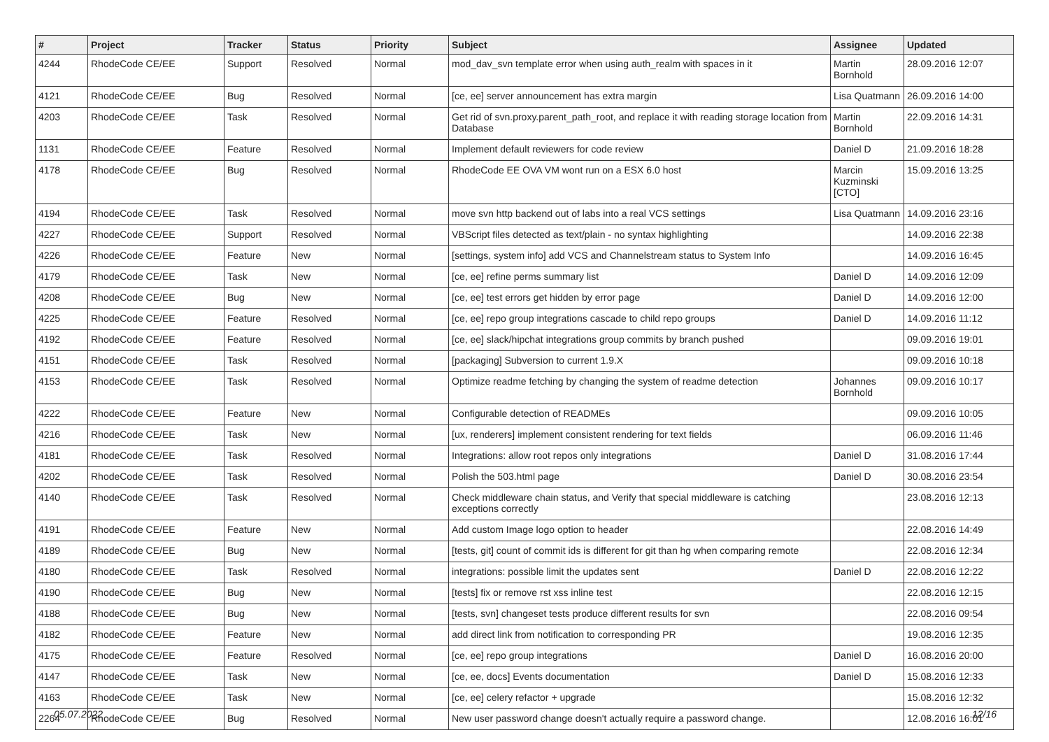| # | Project | Tracker | Status | Priority | Subject | Assignee | Updated |
| --- | --- | --- | --- | --- | --- | --- | --- |
| 4244 | RhodeCode CE/EE | Support | Resolved | Normal | mod_dav_svn template error when using auth_realm with spaces in it | Martin Bornhold | 28.09.2016 12:07 |
| 4121 | RhodeCode CE/EE | Bug | Resolved | Normal | [ce, ee] server announcement has extra margin | Lisa Quatmann | 26.09.2016 14:00 |
| 4203 | RhodeCode CE/EE | Task | Resolved | Normal | Get rid of svn.proxy.parent_path_root, and replace it with reading storage location from Database | Martin Bornhold | 22.09.2016 14:31 |
| 1131 | RhodeCode CE/EE | Feature | Resolved | Normal | Implement default reviewers for code review | Daniel D | 21.09.2016 18:28 |
| 4178 | RhodeCode CE/EE | Bug | Resolved | Normal | RhodeCode EE OVA VM wont run on a ESX 6.0 host | Marcin Kuzminski [CTO] | 15.09.2016 13:25 |
| 4194 | RhodeCode CE/EE | Task | Resolved | Normal | move svn http backend out of labs into a real VCS settings | Lisa Quatmann | 14.09.2016 23:16 |
| 4227 | RhodeCode CE/EE | Support | Resolved | Normal | VBScript files detected as text/plain - no syntax highlighting | | 14.09.2016 22:38 |
| 4226 | RhodeCode CE/EE | Feature | New | Normal | [settings, system info] add VCS and Channelstream status to System Info | | 14.09.2016 16:45 |
| 4179 | RhodeCode CE/EE | Task | New | Normal | [ce, ee] refine perms summary list | Daniel D | 14.09.2016 12:09 |
| 4208 | RhodeCode CE/EE | Bug | New | Normal | [ce, ee] test errors get hidden by error page | Daniel D | 14.09.2016 12:00 |
| 4225 | RhodeCode CE/EE | Feature | Resolved | Normal | [ce, ee] repo group integrations cascade to child repo groups | Daniel D | 14.09.2016 11:12 |
| 4192 | RhodeCode CE/EE | Feature | Resolved | Normal | [ce, ee] slack/hipchat integrations group commits by branch pushed | | 09.09.2016 19:01 |
| 4151 | RhodeCode CE/EE | Task | Resolved | Normal | [packaging] Subversion to current 1.9.X | | 09.09.2016 10:18 |
| 4153 | RhodeCode CE/EE | Task | Resolved | Normal | Optimize readme fetching by changing the system of readme detection | Johannes Bornhold | 09.09.2016 10:17 |
| 4222 | RhodeCode CE/EE | Feature | New | Normal | Configurable detection of READMEs | | 09.09.2016 10:05 |
| 4216 | RhodeCode CE/EE | Task | New | Normal | [ux, renderers] implement consistent rendering for text fields | | 06.09.2016 11:46 |
| 4181 | RhodeCode CE/EE | Task | Resolved | Normal | Integrations: allow root repos only integrations | Daniel D | 31.08.2016 17:44 |
| 4202 | RhodeCode CE/EE | Task | Resolved | Normal | Polish the 503.html page | Daniel D | 30.08.2016 23:54 |
| 4140 | RhodeCode CE/EE | Task | Resolved | Normal | Check middleware chain status, and Verify that special middleware is catching exceptions correctly | | 23.08.2016 12:13 |
| 4191 | RhodeCode CE/EE | Feature | New | Normal | Add custom Image logo option to header | | 22.08.2016 14:49 |
| 4189 | RhodeCode CE/EE | Bug | New | Normal | [tests, git] count of commit ids is different for git than hg when comparing remote | | 22.08.2016 12:34 |
| 4180 | RhodeCode CE/EE | Task | Resolved | Normal | integrations: possible limit the updates sent | Daniel D | 22.08.2016 12:22 |
| 4190 | RhodeCode CE/EE | Bug | New | Normal | [tests] fix or remove rst xss inline test | | 22.08.2016 12:15 |
| 4188 | RhodeCode CE/EE | Bug | New | Normal | [tests, svn] changeset tests produce different results for svn | | 22.08.2016 09:54 |
| 4182 | RhodeCode CE/EE | Feature | New | Normal | add direct link from notification to corresponding PR | | 19.08.2016 12:35 |
| 4175 | RhodeCode CE/EE | Feature | Resolved | Normal | [ce, ee] repo group integrations | Daniel D | 16.08.2016 20:00 |
| 4147 | RhodeCode CE/EE | Task | New | Normal | [ce, ee, docs] Events documentation | Daniel D | 15.08.2016 12:33 |
| 4163 | RhodeCode CE/EE | Task | New | Normal | [ce, ee] celery refactor + upgrade | | 15.08.2016 12:32 |
| 2264 | RhodeCode CE/EE | Bug | Resolved | Normal | New user password change doesn't actually require a password change. | | 12.08.2016 16:01 |
05.07.2022 12/16